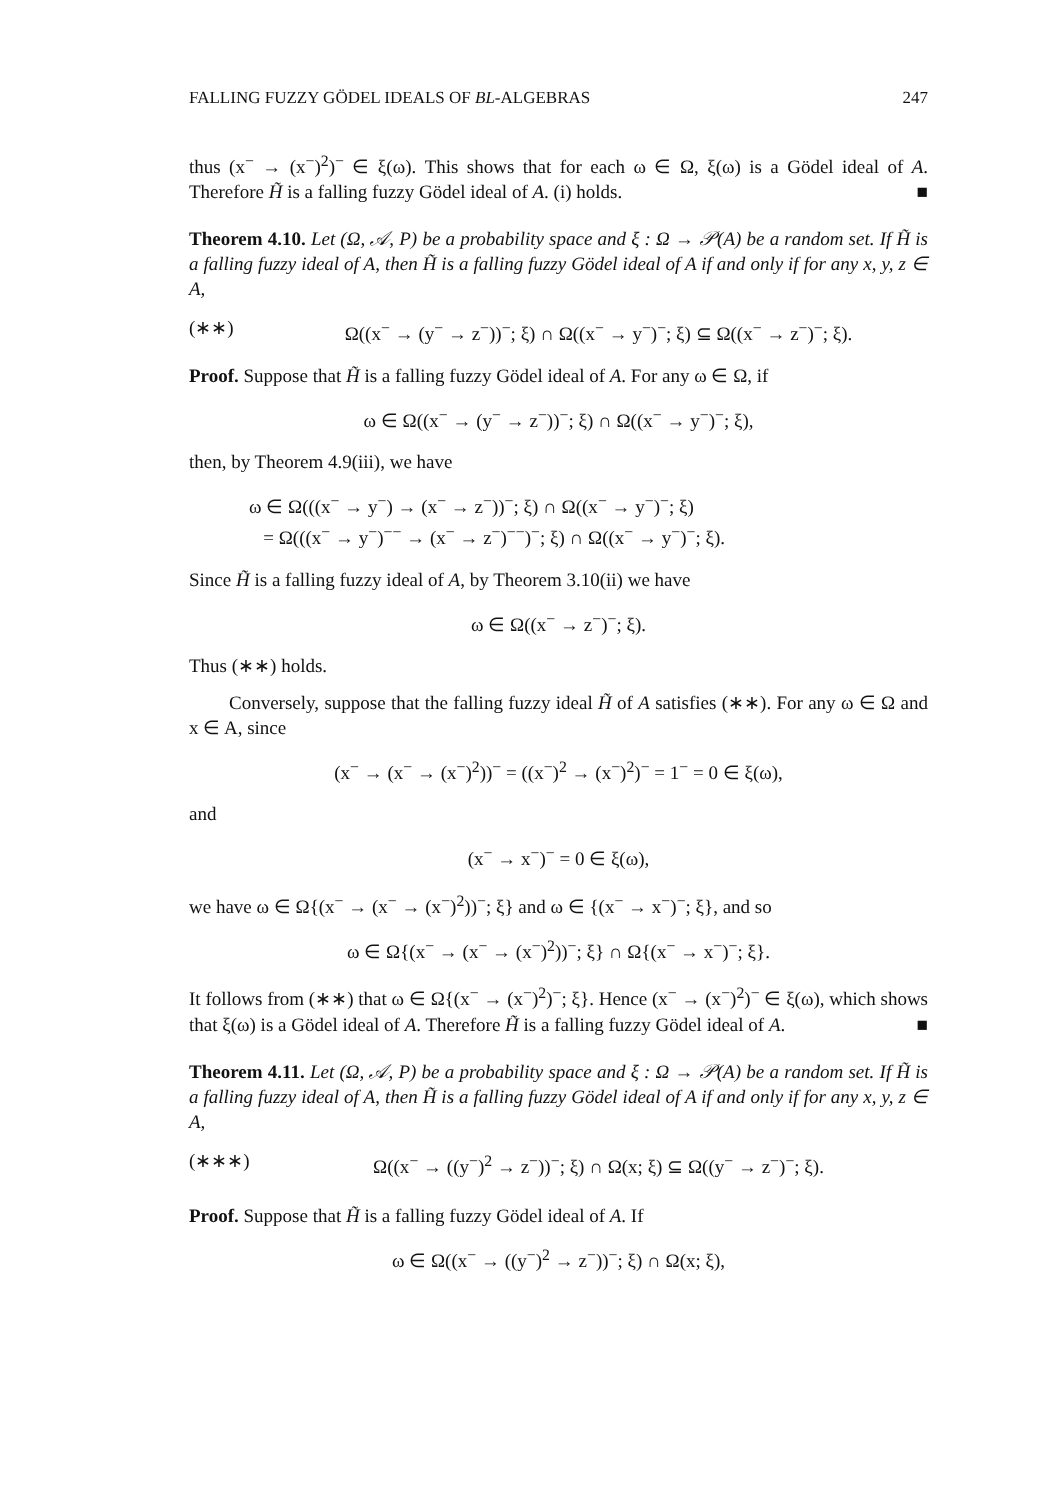FALLING FUZZY GÖDEL IDEALS OF BL-ALGEBRAS 247
thus (x<sup>−</sup> → (x<sup>−</sup>)<sup>2</sup>)<sup>−</sup> ∈ ξ(ω). This shows that for each ω ∈ Ω, ξ(ω) is a Gödel ideal of A. Therefore H̃ is a falling fuzzy Gödel ideal of A. (i) holds. ■
Theorem 4.10. Let (Ω, 𝒜, P) be a probability space and ξ : Ω → 𝒫(A) be a random set. If H̃ is a falling fuzzy ideal of A, then H̃ is a falling fuzzy Gödel ideal of A if and only if for any x, y, z ∈ A,
(∗∗) Ω((x<sup>−</sup> → (y<sup>−</sup> → z<sup>−</sup>))<sup>−</sup>; ξ) ∩ Ω((x<sup>−</sup> → y<sup>−</sup>)<sup>−</sup>; ξ) ⊆ Ω((x<sup>−</sup> → z<sup>−</sup>)<sup>−</sup>; ξ).
Proof. Suppose that H̃ is a falling fuzzy Gödel ideal of A. For any ω ∈ Ω, if
ω ∈ Ω((x<sup>−</sup> → (y<sup>−</sup> → z<sup>−</sup>))<sup>−</sup>; ξ) ∩ Ω((x<sup>−</sup> → y<sup>−</sup>)<sup>−</sup>; ξ),
then, by Theorem 4.9(iii), we have
ω ∈ Ω(((x<sup>−</sup> → y<sup>−</sup>) → (x<sup>−</sup> → z<sup>−</sup>))<sup>−</sup>; ξ) ∩ Ω((x<sup>−</sup> → y<sup>−</sup>)<sup>−</sup>; ξ)
= Ω(((x<sup>−</sup> → y<sup>−</sup>)<sup>−−</sup> → (x<sup>−</sup> → z<sup>−</sup>)<sup>−−</sup>)<sup>−</sup>; ξ) ∩ Ω((x<sup>−</sup> → y<sup>−</sup>)<sup>−</sup>; ξ).
Since H̃ is a falling fuzzy ideal of A, by Theorem 3.10(ii) we have
ω ∈ Ω((x<sup>−</sup> → z<sup>−</sup>)<sup>−</sup>; ξ).
Thus (∗∗) holds.
Conversely, suppose that the falling fuzzy ideal H̃ of A satisfies (∗∗). For any ω ∈ Ω and x ∈ A, since
(x<sup>−</sup> → (x<sup>−</sup> → (x<sup>−</sup>)<sup>2</sup>))<sup>−</sup> = ((x<sup>−</sup>)<sup>2</sup> → (x<sup>−</sup>)<sup>2</sup>)<sup>−</sup> = 1<sup>−</sup> = 0 ∈ ξ(ω),
and
(x<sup>−</sup> → x<sup>−</sup>)<sup>−</sup> = 0 ∈ ξ(ω),
we have ω ∈ Ω{(x<sup>−</sup> → (x<sup>−</sup> → (x<sup>−</sup>)<sup>2</sup>))<sup>−</sup>; ξ} and ω ∈ {(x<sup>−</sup> → x<sup>−</sup>)<sup>−</sup>; ξ}, and so
ω ∈ Ω{(x<sup>−</sup> → (x<sup>−</sup> → (x<sup>−</sup>)<sup>2</sup>))<sup>−</sup>; ξ} ∩ Ω{(x<sup>−</sup> → x<sup>−</sup>)<sup>−</sup>; ξ}.
It follows from (∗∗) that ω ∈ Ω{(x<sup>−</sup> → (x<sup>−</sup>)<sup>2</sup>)<sup>−</sup>; ξ}. Hence (x<sup>−</sup> → (x<sup>−</sup>)<sup>2</sup>)<sup>−</sup> ∈ ξ(ω), which shows that ξ(ω) is a Gödel ideal of A. Therefore H̃ is a falling fuzzy Gödel ideal of A. ■
Theorem 4.11. Let (Ω, 𝒜, P) be a probability space and ξ : Ω → 𝒫(A) be a random set. If H̃ is a falling fuzzy ideal of A, then H̃ is a falling fuzzy Gödel ideal of A if and only if for any x, y, z ∈ A,
(∗∗∗) Ω((x<sup>−</sup> → ((y<sup>−</sup>)<sup>2</sup> → z<sup>−</sup>))<sup>−</sup>; ξ) ∩ Ω(x; ξ) ⊆ Ω((y<sup>−</sup> → z<sup>−</sup>)<sup>−</sup>; ξ).
Proof. Suppose that H̃ is a falling fuzzy Gödel ideal of A. If
ω ∈ Ω((x<sup>−</sup> → ((y<sup>−</sup>)<sup>2</sup> → z<sup>−</sup>))<sup>−</sup>; ξ) ∩ Ω(x; ξ),